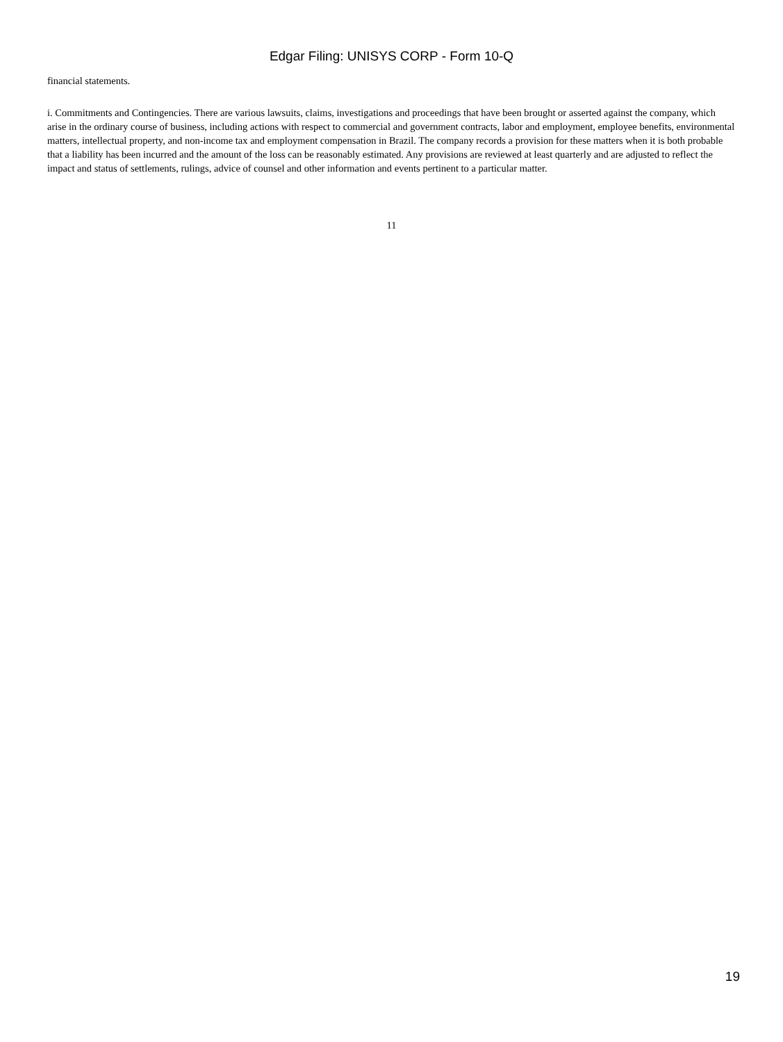Edgar Filing: UNISYS CORP - Form 10-Q
financial statements.
i. Commitments and Contingencies. There are various lawsuits, claims, investigations and proceedings that have been brought or asserted against the company, which arise in the ordinary course of business, including actions with respect to commercial and government contracts, labor and employment, employee benefits, environmental matters, intellectual property, and non-income tax and employment compensation in Brazil. The company records a provision for these matters when it is both probable that a liability has been incurred and the amount of the loss can be reasonably estimated. Any provisions are reviewed at least quarterly and are adjusted to reflect the impact and status of settlements, rulings, advice of counsel and other information and events pertinent to a particular matter.
11
19